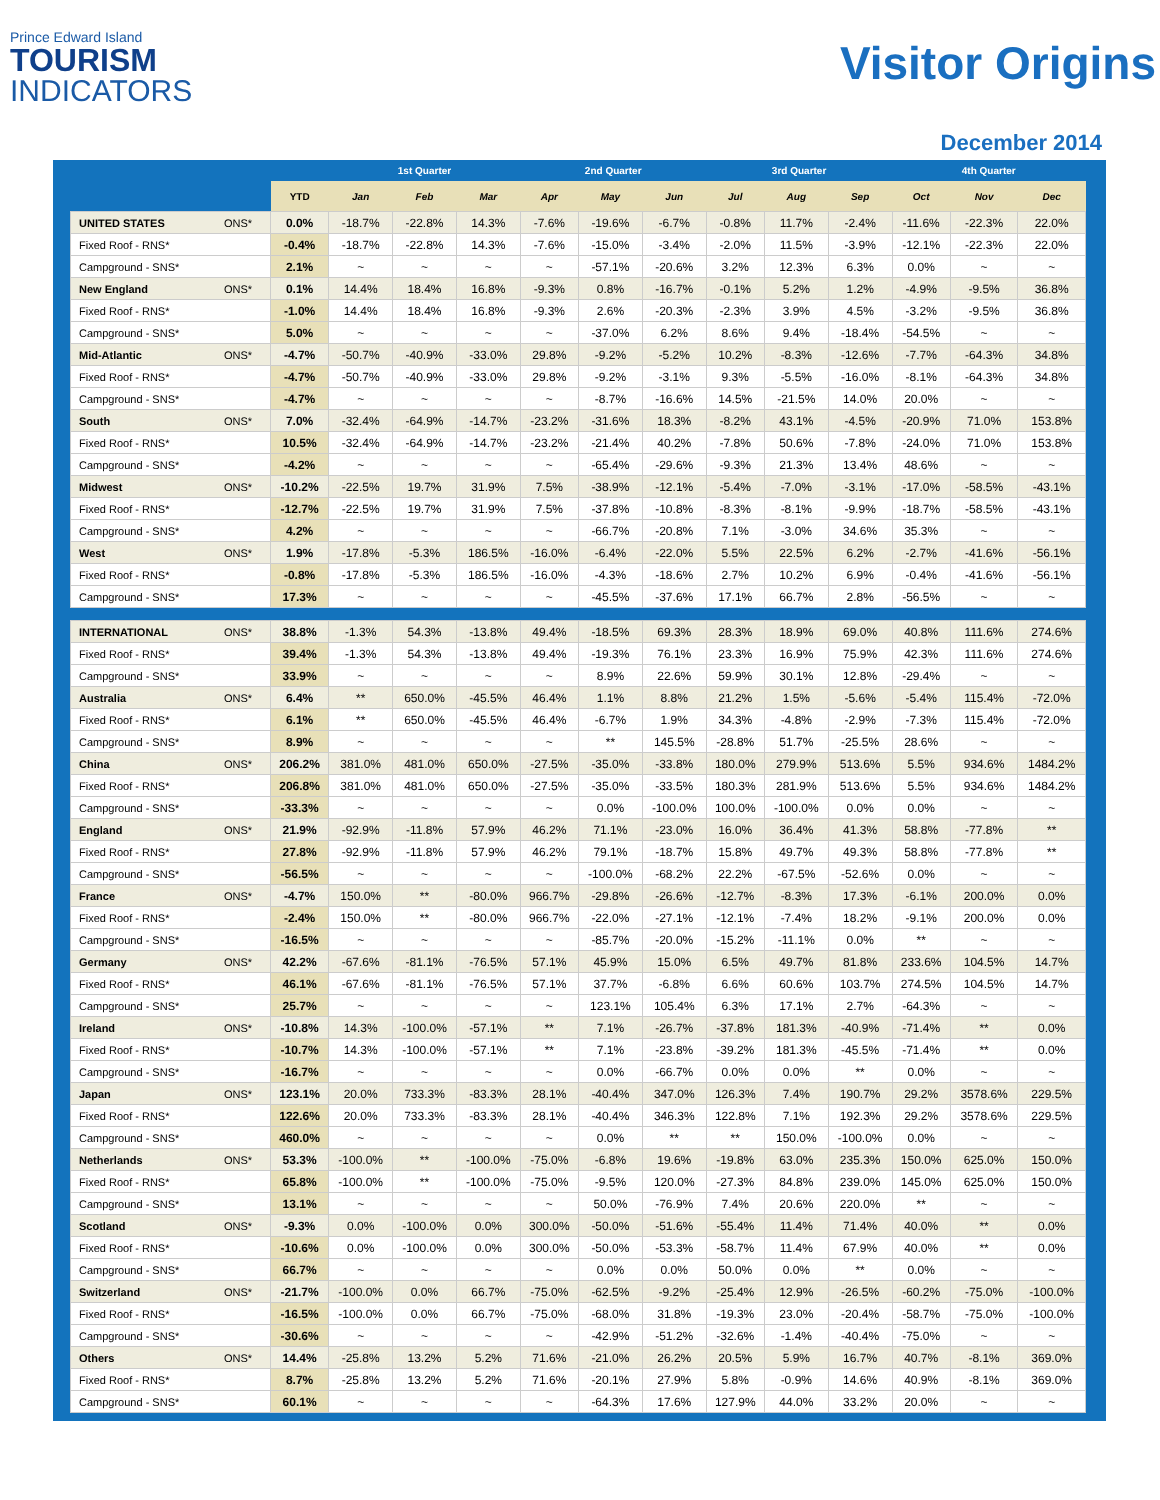Prince Edward Island
TOURISM
INDICATORS
Visitor Origins
December 2014
| | | 1st Quarter | | | 2nd Quarter | | | 3rd Quarter | | | 4th Quarter | | |
| --- | --- | --- | --- | --- | --- | --- | --- | --- | --- | --- | --- | --- | --- |
| | YTD | Jan | Feb | Mar | Apr | May | Jun | Jul | Aug | Sep | Oct | Nov | Dec |
| UNITED STATES ONS* | 0.0% | -18.7% | -22.8% | 14.3% | -7.6% | -19.6% | -6.7% | -0.8% | 11.7% | -2.4% | -11.6% | -22.3% | 22.0% |
| Fixed Roof - RNS* | -0.4% | -18.7% | -22.8% | 14.3% | -7.6% | -15.0% | -3.4% | -2.0% | 11.5% | -3.9% | -12.1% | -22.3% | 22.0% |
| Campground - SNS* | 2.1% | ~ | ~ | ~ | ~ | -57.1% | -20.6% | 3.2% | 12.3% | 6.3% | 0.0% | ~ | ~ |
| New England ONS* | 0.1% | 14.4% | 18.4% | 16.8% | -9.3% | 0.8% | -16.7% | -0.1% | 5.2% | 1.2% | -4.9% | -9.5% | 36.8% |
| Fixed Roof - RNS* | -1.0% | 14.4% | 18.4% | 16.8% | -9.3% | 2.6% | -20.3% | -2.3% | 3.9% | 4.5% | -3.2% | -9.5% | 36.8% |
| Campground - SNS* | 5.0% | ~ | ~ | ~ | ~ | -37.0% | 6.2% | 8.6% | 9.4% | -18.4% | -54.5% | ~ | ~ |
| Mid-Atlantic ONS* | -4.7% | -50.7% | -40.9% | -33.0% | 29.8% | -9.2% | -5.2% | 10.2% | -8.3% | -12.6% | -7.7% | -64.3% | 34.8% |
| Fixed Roof - RNS* | -4.7% | -50.7% | -40.9% | -33.0% | 29.8% | -9.2% | -3.1% | 9.3% | -5.5% | -16.0% | -8.1% | -64.3% | 34.8% |
| Campground - SNS* | -4.7% | ~ | ~ | ~ | ~ | -8.7% | -16.6% | 14.5% | -21.5% | 14.0% | 20.0% | ~ | ~ |
| South ONS* | 7.0% | -32.4% | -64.9% | -14.7% | -23.2% | -31.6% | 18.3% | -8.2% | 43.1% | -4.5% | -20.9% | 71.0% | 153.8% |
| Fixed Roof - RNS* | 10.5% | -32.4% | -64.9% | -14.7% | -23.2% | -21.4% | 40.2% | -7.8% | 50.6% | -7.8% | -24.0% | 71.0% | 153.8% |
| Campground - SNS* | -4.2% | ~ | ~ | ~ | ~ | -65.4% | -29.6% | -9.3% | 21.3% | 13.4% | 48.6% | ~ | ~ |
| Midwest ONS* | -10.2% | -22.5% | 19.7% | 31.9% | 7.5% | -38.9% | -12.1% | -5.4% | -7.0% | -3.1% | -17.0% | -58.5% | -43.1% |
| Fixed Roof - RNS* | -12.7% | -22.5% | 19.7% | 31.9% | 7.5% | -37.8% | -10.8% | -8.3% | -8.1% | -9.9% | -18.7% | -58.5% | -43.1% |
| Campground - SNS* | 4.2% | ~ | ~ | ~ | ~ | -66.7% | -20.8% | 7.1% | -3.0% | 34.6% | 35.3% | ~ | ~ |
| West ONS* | 1.9% | -17.8% | -5.3% | 186.5% | -16.0% | -6.4% | -22.0% | 5.5% | 22.5% | 6.2% | -2.7% | -41.6% | -56.1% |
| Fixed Roof - RNS* | -0.8% | -17.8% | -5.3% | 186.5% | -16.0% | -4.3% | -18.6% | 2.7% | 10.2% | 6.9% | -0.4% | -41.6% | -56.1% |
| Campground - SNS* | 17.3% | ~ | ~ | ~ | ~ | -45.5% | -37.6% | 17.1% | 66.7% | 2.8% | -56.5% | ~ | ~ |
| INTERNATIONAL ONS* | 38.8% | -1.3% | 54.3% | -13.8% | 49.4% | -18.5% | 69.3% | 28.3% | 18.9% | 69.0% | 40.8% | 111.6% | 274.6% |
| Fixed Roof - RNS* | 39.4% | -1.3% | 54.3% | -13.8% | 49.4% | -19.3% | 76.1% | 23.3% | 16.9% | 75.9% | 42.3% | 111.6% | 274.6% |
| Campground - SNS* | 33.9% | ~ | ~ | ~ | ~ | 8.9% | 22.6% | 59.9% | 30.1% | 12.8% | -29.4% | ~ | ~ |
| Australia ONS* | 6.4% | ** | 650.0% | -45.5% | 46.4% | 1.1% | 8.8% | 21.2% | 1.5% | -5.6% | -5.4% | 115.4% | -72.0% |
| Fixed Roof - RNS* | 6.1% | ** | 650.0% | -45.5% | 46.4% | -6.7% | 1.9% | 34.3% | -4.8% | -2.9% | -7.3% | 115.4% | -72.0% |
| Campground - SNS* | 8.9% | ~ | ~ | ~ | ~ | ** | 145.5% | -28.8% | 51.7% | -25.5% | 28.6% | ~ | ~ |
| China ONS* | 206.2% | 381.0% | 481.0% | 650.0% | -27.5% | -35.0% | -33.8% | 180.0% | 279.9% | 513.6% | 5.5% | 934.6% | 1484.2% |
| Fixed Roof - RNS* | 206.8% | 381.0% | 481.0% | 650.0% | -27.5% | -35.0% | -33.5% | 180.3% | 281.9% | 513.6% | 5.5% | 934.6% | 1484.2% |
| Campground - SNS* | -33.3% | ~ | ~ | ~ | ~ | 0.0% | -100.0% | 100.0% | -100.0% | 0.0% | 0.0% | ~ | ~ |
| England ONS* | 21.9% | -92.9% | -11.8% | 57.9% | 46.2% | 71.1% | -23.0% | 16.0% | 36.4% | 41.3% | 58.8% | -77.8% | ** |
| Fixed Roof - RNS* | 27.8% | -92.9% | -11.8% | 57.9% | 46.2% | 79.1% | -18.7% | 15.8% | 49.7% | 49.3% | 58.8% | -77.8% | ** |
| Campground - SNS* | -56.5% | ~ | ~ | ~ | ~ | -100.0% | -68.2% | 22.2% | -67.5% | -52.6% | 0.0% | ~ | ~ |
| France ONS* | -4.7% | 150.0% | ** | -80.0% | 966.7% | -29.8% | -26.6% | -12.7% | -8.3% | 17.3% | -6.1% | 200.0% | 0.0% |
| Fixed Roof - RNS* | -2.4% | 150.0% | ** | -80.0% | 966.7% | -22.0% | -27.1% | -12.1% | -7.4% | 18.2% | -9.1% | 200.0% | 0.0% |
| Campground - SNS* | -16.5% | ~ | ~ | ~ | ~ | -85.7% | -20.0% | -15.2% | -11.1% | 0.0% | ** | ~ | ~ |
| Germany ONS* | 42.2% | -67.6% | -81.1% | -76.5% | 57.1% | 45.9% | 15.0% | 6.5% | 49.7% | 81.8% | 233.6% | 104.5% | 14.7% |
| Fixed Roof - RNS* | 46.1% | -67.6% | -81.1% | -76.5% | 57.1% | 37.7% | -6.8% | 6.6% | 60.6% | 103.7% | 274.5% | 104.5% | 14.7% |
| Campground - SNS* | 25.7% | ~ | ~ | ~ | ~ | 123.1% | 105.4% | 6.3% | 17.1% | 2.7% | -64.3% | ~ | ~ |
| Ireland ONS* | -10.8% | 14.3% | -100.0% | -57.1% | ** | 7.1% | -26.7% | -37.8% | 181.3% | -40.9% | -71.4% | ** | 0.0% |
| Fixed Roof - RNS* | -10.7% | 14.3% | -100.0% | -57.1% | ** | 7.1% | -23.8% | -39.2% | 181.3% | -45.5% | -71.4% | ** | 0.0% |
| Campground - SNS* | -16.7% | ~ | ~ | ~ | ~ | 0.0% | -66.7% | 0.0% | 0.0% | ** | 0.0% | ~ | ~ |
| Japan ONS* | 123.1% | 20.0% | 733.3% | -83.3% | 28.1% | -40.4% | 347.0% | 126.3% | 7.4% | 190.7% | 29.2% | 3578.6% | 229.5% |
| Fixed Roof - RNS* | 122.6% | 20.0% | 733.3% | -83.3% | 28.1% | -40.4% | 346.3% | 122.8% | 7.1% | 192.3% | 29.2% | 3578.6% | 229.5% |
| Campground - SNS* | 460.0% | ~ | ~ | ~ | ~ | 0.0% | ** | ** | 150.0% | -100.0% | 0.0% | ~ | ~ |
| Netherlands ONS* | 53.3% | -100.0% | ** | -100.0% | -75.0% | -6.8% | 19.6% | -19.8% | 63.0% | 235.3% | 150.0% | 625.0% | 150.0% |
| Fixed Roof - RNS* | 65.8% | -100.0% | ** | -100.0% | -75.0% | -9.5% | 120.0% | -27.3% | 84.8% | 239.0% | 145.0% | 625.0% | 150.0% |
| Campground - SNS* | 13.1% | ~ | ~ | ~ | ~ | 50.0% | -76.9% | 7.4% | 20.6% | 220.0% | ** | ~ | ~ |
| Scotland ONS* | -9.3% | 0.0% | -100.0% | 0.0% | 300.0% | -50.0% | -51.6% | -55.4% | 11.4% | 71.4% | 40.0% | ** | 0.0% |
| Fixed Roof - RNS* | -10.6% | 0.0% | -100.0% | 0.0% | 300.0% | -50.0% | -53.3% | -58.7% | 11.4% | 67.9% | 40.0% | ** | 0.0% |
| Campground - SNS* | 66.7% | ~ | ~ | ~ | ~ | 0.0% | 0.0% | 50.0% | 0.0% | ** | 0.0% | ~ | ~ |
| Switzerland ONS* | -21.7% | -100.0% | 0.0% | 66.7% | -75.0% | -62.5% | -9.2% | -25.4% | 12.9% | -26.5% | -60.2% | -75.0% | -100.0% |
| Fixed Roof - RNS* | -16.5% | -100.0% | 0.0% | 66.7% | -75.0% | -68.0% | 31.8% | -19.3% | 23.0% | -20.4% | -58.7% | -75.0% | -100.0% |
| Campground - SNS* | -30.6% | ~ | ~ | ~ | ~ | -42.9% | -51.2% | -32.6% | -1.4% | -40.4% | -75.0% | ~ | ~ |
| Others ONS* | 14.4% | -25.8% | 13.2% | 5.2% | 71.6% | -21.0% | 26.2% | 20.5% | 5.9% | 16.7% | 40.7% | -8.1% | 369.0% |
| Fixed Roof - RNS* | 8.7% | -25.8% | 13.2% | 5.2% | 71.6% | -20.1% | 27.9% | 5.8% | -0.9% | 14.6% | 40.9% | -8.1% | 369.0% |
| Campground - SNS* | 60.1% | ~ | ~ | ~ | ~ | -64.3% | 17.6% | 127.9% | 44.0% | 33.2% | 20.0% | ~ | ~ |